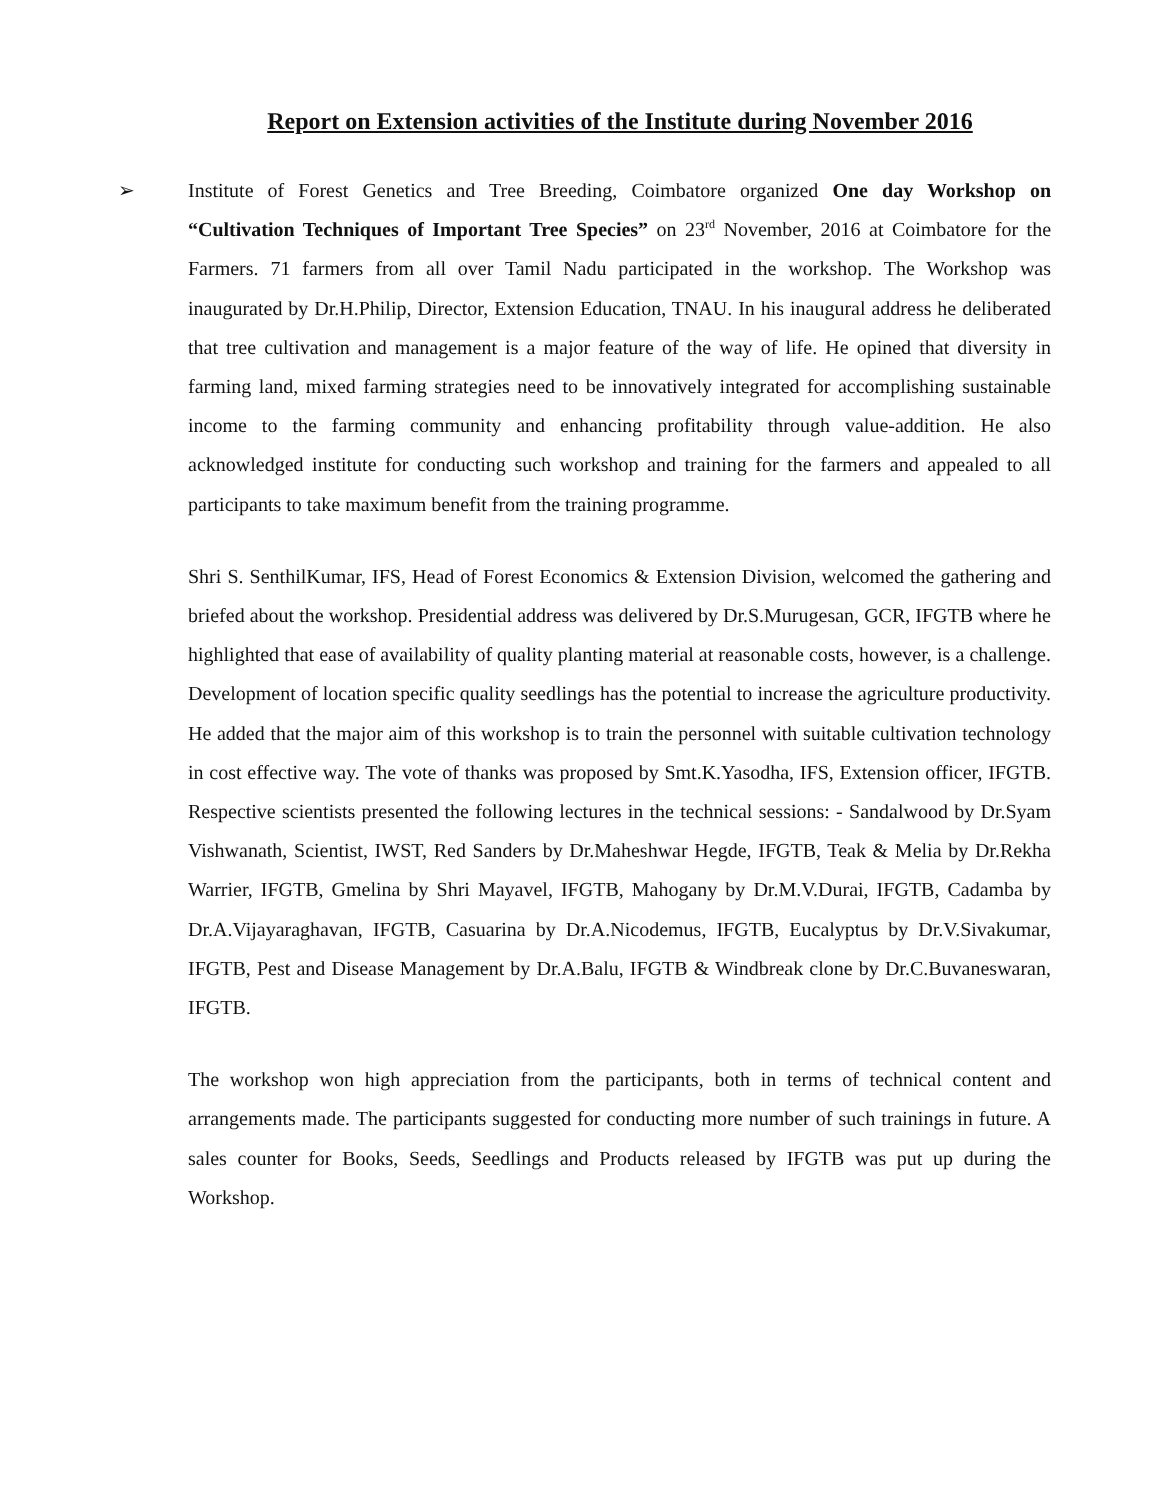Report on Extension activities of the Institute during November 2016
➢
Institute of Forest Genetics and Tree Breeding, Coimbatore organized One day Workshop on “Cultivation Techniques of Important Tree Species” on 23<sup>rd</sup> November, 2016 at Coimbatore for the Farmers. 71 farmers from all over Tamil Nadu participated in the workshop. The Workshop was inaugurated by Dr.H.Philip, Director, Extension Education, TNAU. In his inaugural address he deliberated that tree cultivation and management is a major feature of the way of life. He opined that diversity in farming land, mixed farming strategies need to be innovatively integrated for accomplishing sustainable income to the farming community and enhancing profitability through value-addition. He also acknowledged institute for conducting such workshop and training for the farmers and appealed to all participants to take maximum benefit from the training programme.
Shri S. SenthilKumar, IFS, Head of Forest Economics & Extension Division, welcomed the gathering and briefed about the workshop. Presidential address was delivered by Dr.S.Murugesan, GCR, IFGTB where he highlighted that ease of availability of quality planting material at reasonable costs, however, is a challenge. Development of location specific quality seedlings has the potential to increase the agriculture productivity. He added that the major aim of this workshop is to train the personnel with suitable cultivation technology in cost effective way. The vote of thanks was proposed by Smt.K.Yasodha, IFS, Extension officer, IFGTB. Respective scientists presented the following lectures in the technical sessions: - Sandalwood by Dr.Syam Vishwanath, Scientist, IWST, Red Sanders by Dr.Maheshwar Hegde, IFGTB, Teak & Melia by Dr.Rekha Warrier, IFGTB, Gmelina by Shri Mayavel, IFGTB, Mahogany by Dr.M.V.Durai, IFGTB, Cadamba by Dr.A.Vijayaraghavan, IFGTB, Casuarina by Dr.A.Nicodemus, IFGTB, Eucalyptus by Dr.V.Sivakumar, IFGTB, Pest and Disease Management by Dr.A.Balu, IFGTB & Windbreak clone by Dr.C.Buvaneswaran, IFGTB.
The workshop won high appreciation from the participants, both in terms of technical content and arrangements made. The participants suggested for conducting more number of such trainings in future. A sales counter for Books, Seeds, Seedlings and Products released by IFGTB was put up during the Workshop.